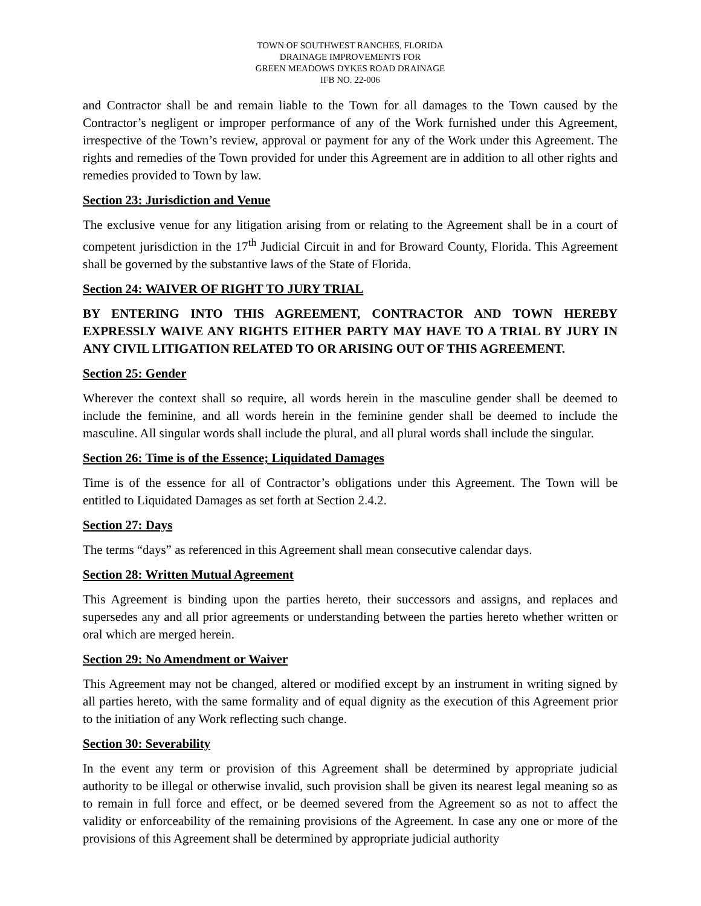TOWN OF SOUTHWEST RANCHES, FLORIDA
DRAINAGE IMPROVEMENTS FOR
GREEN MEADOWS DYKES ROAD DRAINAGE
IFB NO. 22-006
and Contractor shall be and remain liable to the Town for all damages to the Town caused by the Contractor’s negligent or improper performance of any of the Work furnished under this Agreement, irrespective of the Town’s review, approval or payment for any of the Work under this Agreement. The rights and remedies of the Town provided for under this Agreement are in addition to all other rights and remedies provided to Town by law.
Section 23: Jurisdiction and Venue
The exclusive venue for any litigation arising from or relating to the Agreement shall be in a court of competent jurisdiction in the 17<sup>th</sup> Judicial Circuit in and for Broward County, Florida. This Agreement shall be governed by the substantive laws of the State of Florida.
Section 24: WAIVER OF RIGHT TO JURY TRIAL
BY ENTERING INTO THIS AGREEMENT, CONTRACTOR AND TOWN HEREBY EXPRESSLY WAIVE ANY RIGHTS EITHER PARTY MAY HAVE TO A TRIAL BY JURY IN ANY CIVIL LITIGATION RELATED TO OR ARISING OUT OF THIS AGREEMENT.
Section 25: Gender
Wherever the context shall so require, all words herein in the masculine gender shall be deemed to include the feminine, and all words herein in the feminine gender shall be deemed to include the masculine. All singular words shall include the plural, and all plural words shall include the singular.
Section 26: Time is of the Essence; Liquidated Damages
Time is of the essence for all of Contractor’s obligations under this Agreement. The Town will be entitled to Liquidated Damages as set forth at Section 2.4.2.
Section 27: Days
The terms “days” as referenced in this Agreement shall mean consecutive calendar days.
Section 28: Written Mutual Agreement
This Agreement is binding upon the parties hereto, their successors and assigns, and replaces and supersedes any and all prior agreements or understanding between the parties hereto whether written or oral which are merged herein.
Section 29: No Amendment or Waiver
This Agreement may not be changed, altered or modified except by an instrument in writing signed by all parties hereto, with the same formality and of equal dignity as the execution of this Agreement prior to the initiation of any Work reflecting such change.
Section 30: Severability
In the event any term or provision of this Agreement shall be determined by appropriate judicial authority to be illegal or otherwise invalid, such provision shall be given its nearest legal meaning so as to remain in full force and effect, or be deemed severed from the Agreement so as not to affect the validity or enforceability of the remaining provisions of the Agreement. In case any one or more of the provisions of this Agreement shall be determined by appropriate judicial authority